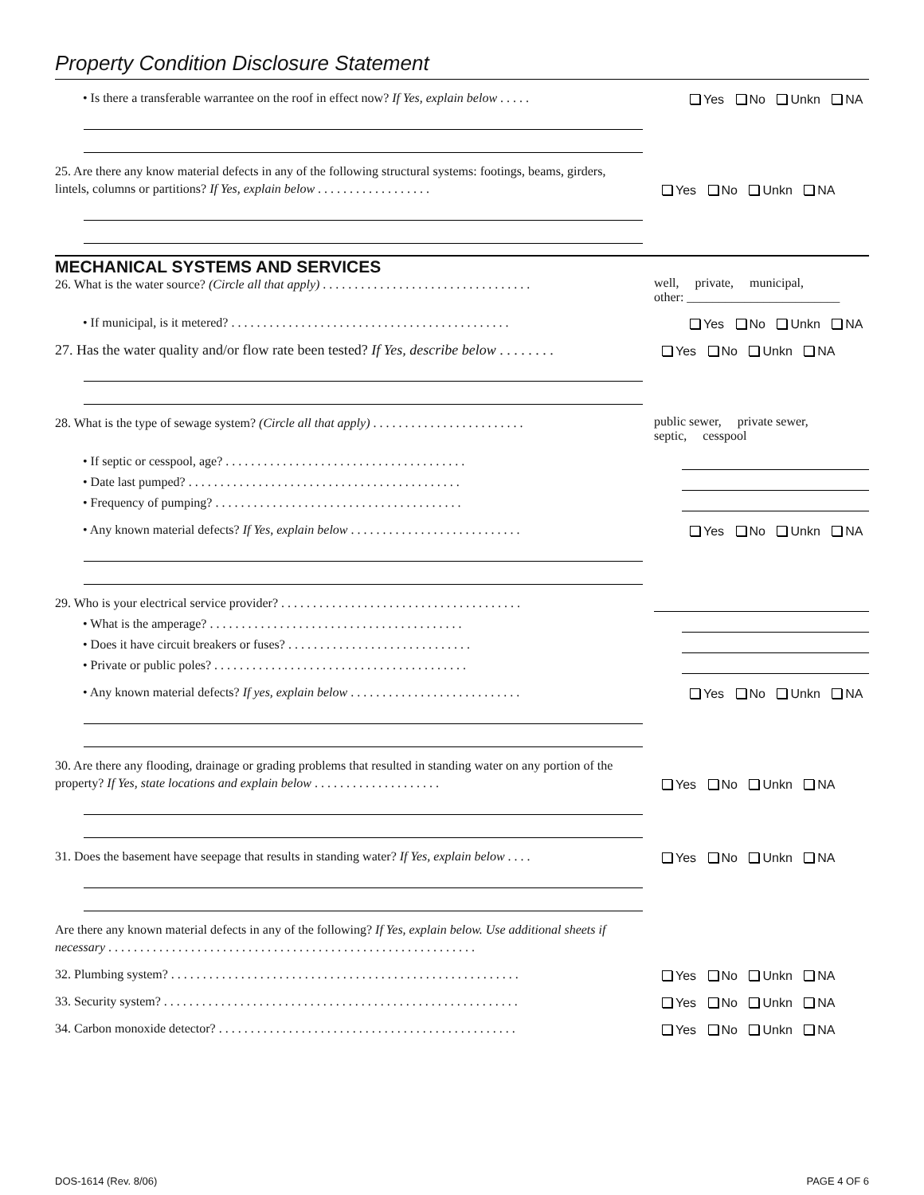Property Condition Disclosure Statement
• Is there a transferable warrantee on the roof in effect now? If Yes, explain below . . . . .
Yes No Unkn NA
25. Are there any know material defects in any of the following structural systems: footings, beams, girders, lintels, columns or partitions? If Yes, explain below . . . . . . . . . . . . . . . . . .
Yes No Unkn NA
MECHANICAL SYSTEMS AND SERVICES
26. What is the water source? (Circle all that apply) . . . . . . . . . . . . . . . . . . . . . . . . . . . . . . . . .
well, private, municipal,
other: ________________________
• If municipal, is it metered? . . . . . . . . . . . . . . . . . . . . . . . . . . . . . . . . . . . . . . . . . . . .
Yes No Unkn NA
27. Has the water quality and/or flow rate been tested? If Yes, describe below . . . . . . . .
Yes No Unkn NA
28. What is the type of sewage system? (Circle all that apply) . . . . . . . . . . . . . . . . . . . . . . . .
public sewer, private sewer,
septic, cesspool
• If septic or cesspool, age? . . . . . . . . . . . . . . . . . . . . . . . . . . . . . . . . . . . . . .
• Date last pumped? . . . . . . . . . . . . . . . . . . . . . . . . . . . . . . . . . . . . . . . . . . .
• Frequency of pumping? . . . . . . . . . . . . . . . . . . . . . . . . . . . . . . . . . . . . . . .
• Any known material defects? If Yes, explain below . . . . . . . . . . . . . . . . . . . . . . . . . . .
Yes No Unkn NA
29. Who is your electrical service provider? . . . . . . . . . . . . . . . . . . . . . . . . . . . . . . . . . . . . . .
• What is the amperage? . . . . . . . . . . . . . . . . . . . . . . . . . . . . . . . . . . . . . . . .
• Does it have circuit breakers or fuses? . . . . . . . . . . . . . . . . . . . . . . . . . . . . .
• Private or public poles? . . . . . . . . . . . . . . . . . . . . . . . . . . . . . . . . . . . . . . . .
• Any known material defects? If yes, explain below . . . . . . . . . . . . . . . . . . . . . . . . . . .
Yes No Unkn NA
30. Are there any flooding, drainage or grading problems that resulted in standing water on any portion of the property? If Yes, state locations and explain below . . . . . . . . . . . . . . . . . . . .
Yes No Unkn NA
31. Does the basement have seepage that results in standing water? If Yes, explain below . . . .
Yes No Unkn NA
Are there any known material defects in any of the following? If Yes, explain below. Use additional sheets if necessary . . . . . . . . . . . . . . . . . . . . . . . . . . . . . . . . . . . . . . . . . . . . . . . . . . . . . . . . . .
32. Plumbing system? . . . . . . . . . . . . . . . . . . . . . . . . . . . . . . . . . . . . . . . . . . . . . . . . . . . . . . .
Yes No Unkn NA
33. Security system? . . . . . . . . . . . . . . . . . . . . . . . . . . . . . . . . . . . . . . . . . . . . . . . . . . . . . . . .
Yes No Unkn NA
34. Carbon monoxide detector? . . . . . . . . . . . . . . . . . . . . . . . . . . . . . . . . . . . . . . . . . . . . . . .
Yes No Unkn NA
DOS-1614 (Rev. 8/06) PAGE 4 OF 6